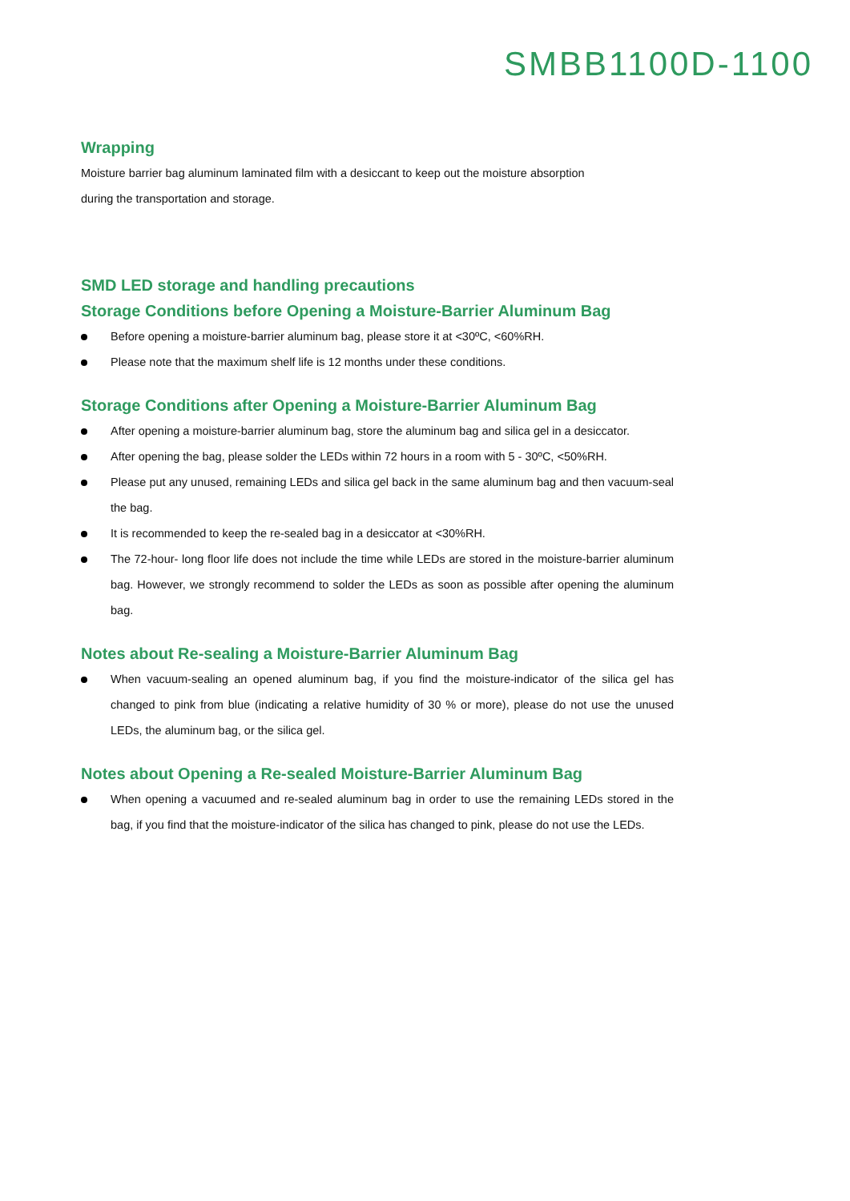SMBB1100D-1100
Wrapping
Moisture barrier bag aluminum laminated film with a desiccant to keep out the moisture absorption
during the transportation and storage.
SMD LED storage and handling precautions
Storage Conditions before Opening a Moisture-Barrier Aluminum Bag
Before opening a moisture-barrier aluminum bag, please store it at <30ºC, <60%RH.
Please note that the maximum shelf life is 12 months under these conditions.
Storage Conditions after Opening a Moisture-Barrier Aluminum Bag
After opening a moisture-barrier aluminum bag, store the aluminum bag and silica gel in a desiccator.
After opening the bag, please solder the LEDs within 72 hours in a room with 5 - 30ºC, <50%RH.
Please put any unused, remaining LEDs and silica gel back in the same aluminum bag and then vacuum-seal the bag.
It is recommended to keep the re-sealed bag in a desiccator at <30%RH.
The 72-hour- long floor life does not include the time while LEDs are stored in the moisture-barrier aluminum bag. However, we strongly recommend to solder the LEDs as soon as possible after opening the aluminum bag.
Notes about Re-sealing a Moisture-Barrier Aluminum Bag
When vacuum-sealing an opened aluminum bag, if you find the moisture-indicator of the silica gel has changed to pink from blue (indicating a relative humidity of 30 % or more), please do not use the unused LEDs, the aluminum bag, or the silica gel.
Notes about Opening a Re-sealed Moisture-Barrier Aluminum Bag
When opening a vacuumed and re-sealed aluminum bag in order to use the remaining LEDs stored in the bag, if you find that the moisture-indicator of the silica has changed to pink, please do not use the LEDs.